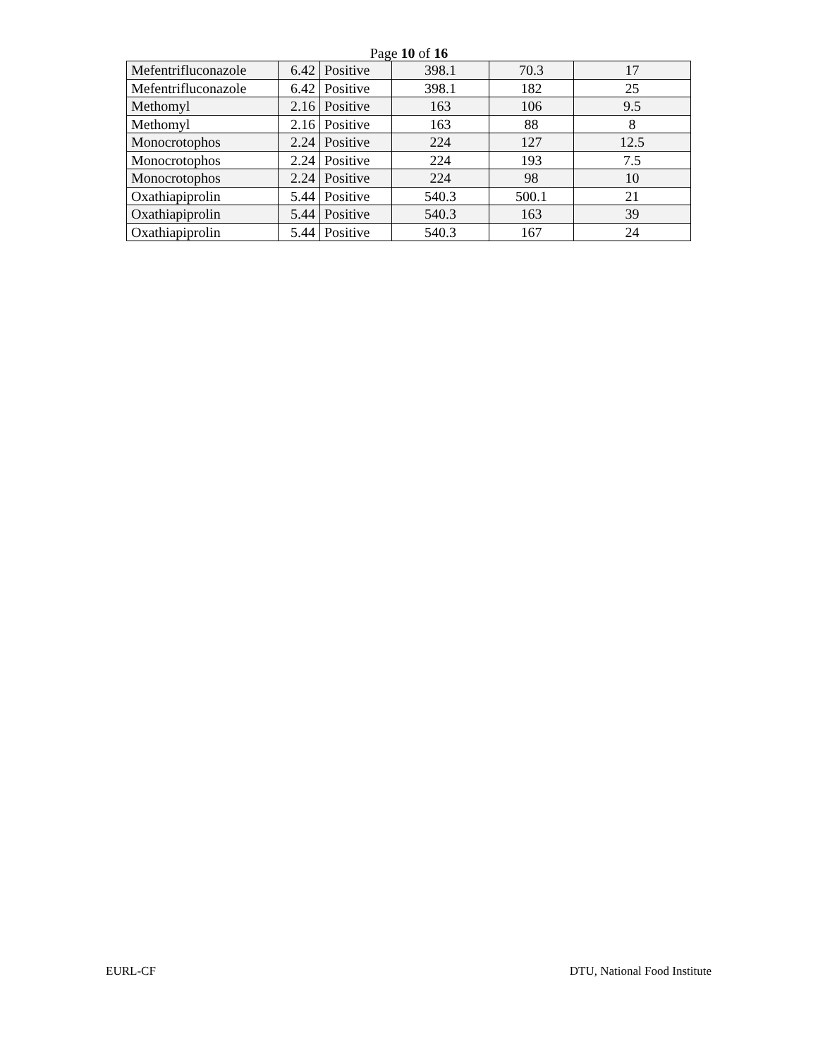Page 10 of 16
| Mefentrifluconazole | 6.42 | Positive | 398.1 | 70.3 | 17 |
| Mefentrifluconazole | 6.42 | Positive | 398.1 | 182 | 25 |
| Methomyl | 2.16 | Positive | 163 | 106 | 9.5 |
| Methomyl | 2.16 | Positive | 163 | 88 | 8 |
| Monocrotophos | 2.24 | Positive | 224 | 127 | 12.5 |
| Monocrotophos | 2.24 | Positive | 224 | 193 | 7.5 |
| Monocrotophos | 2.24 | Positive | 224 | 98 | 10 |
| Oxathiapiprolin | 5.44 | Positive | 540.3 | 500.1 | 21 |
| Oxathiapiprolin | 5.44 | Positive | 540.3 | 163 | 39 |
| Oxathiapiprolin | 5.44 | Positive | 540.3 | 167 | 24 |
EURL-CF DTU, National Food Institute